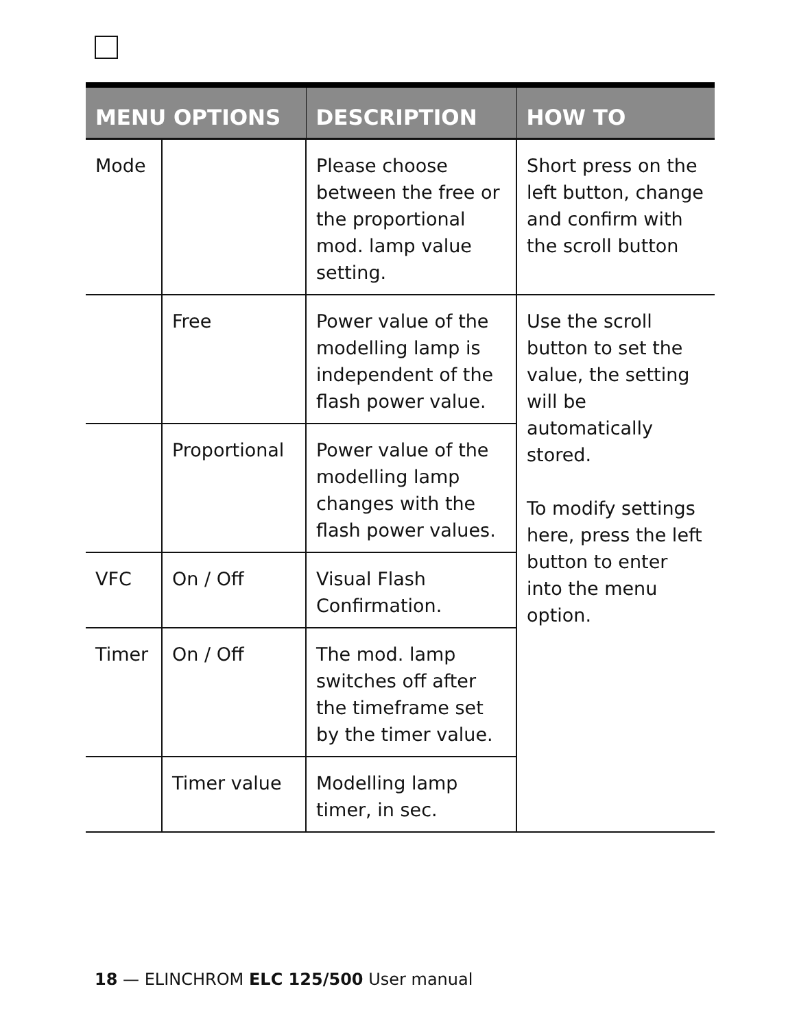| MENU OPTIONS | | DESCRIPTION | HOW TO |
| --- | --- | --- | --- |
| Mode | | Please choose between the free or the proportional mod. lamp value setting. | Short press on the left button, change and confirm with the scroll button |
| | Free | Power value of the modelling lamp is independent of the flash power value. | Use the scroll button to set the value, the setting will be automatically stored. To modify settings here, press the left button to enter into the menu option. |
| | Proportional | Power value of the modelling lamp changes with the flash power values. | |
| VFC | On / Off | Visual Flash Confirmation. | |
| Timer | On / Off | The mod. lamp switches off after the timeframe set by the timer value. | |
| | Timer value | Modelling lamp timer, in sec. | |
18 — ELINCHROM ELC 125/500 User manual